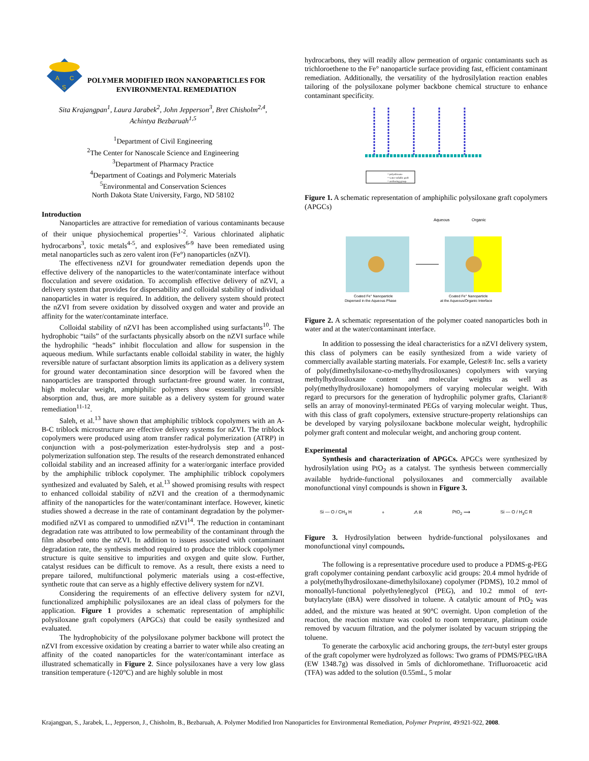A
C
S
POLYMER MODIFIED IRON NANOPARTICLES FOR
ENVIRONMENTAL REMEDIATION
Sita Krajangpan<sup>1</sup>, Laura Jarabek<sup>2</sup>, John Jepperson<sup>3</sup>, Bret Chisholm<sup>2,4</sup>,
Achintya Bezbaruah<sup>1,5</sup>
<sup>1</sup> Department of Civil Engineering
<sup>2</sup> The Center for Nanoscale Science and Engineering
<sup>3</sup> Department of Pharmacy Practice
<sup>4</sup> Department of Coatings and Polymeric Materials
<sup>5</sup> Environmental and Conservation Sciences
North Dakota State University, Fargo, ND 58102
Introduction
Nanoparticles are attractive for remediation of various contaminants because of their unique physiochemical properties<sup>1-2</sup>. Various chlorinated aliphatic hydrocarbons<sup>3</sup>, toxic metals<sup>4-5</sup>, and explosives<sup>6-9</sup> have been remediated using metal nanoparticles such as zero valent iron (Fe°) nanoparticles (nZVI).
The effectiveness nZVI for groundwater remediation depends upon the effective delivery of the nanoparticles to the water/contaminate interface without flocculation and severe oxidation. To accomplish effective delivery of nZVI, a delivery system that provides for dispersability and colloidal stability of individual nanoparticles in water is required. In addition, the delivery system should protect the nZVI from severe oxidation by dissolved oxygen and water and provide an affinity for the water/contaminate interface.
Colloidal stability of nZVI has been accomplished using surfactants<sup>10</sup>. The hydrophobic “tails” of the surfactants physically absorb on the nZVI surface while the hydrophilic “heads” inhibit flocculation and allow for suspension in the aqueous medium. While surfactants enable colloidal stability in water, the highly reversible nature of surfactant absorption limits its application as a delivery system for ground water decontamination since desorption will be favored when the nanoparticles are transported through surfactant-free ground water. In contrast, high molecular weight, amphiphilic polymers show essentially irreversible absorption and, thus, are more suitable as a delivery system for ground water remediation<sup>11-12</sup>.
Saleh, et al.<sup>13</sup> have shown that amphiphilic triblock copolymers with an A-B-C triblock microstructure are effective delivery systems for nZVI. The triblock copolymers were produced using atom transfer radical polymerization (ATRP) in conjunction with a post-polymerization ester-hydrolysis step and a post-polymerization sulfonation step. The results of the research demonstrated enhanced colloidal stability and an increased affinity for a water/organic interface provided by the amphiphilic triblock copolymer. The amphiphilic triblock copolymers synthesized and evaluated by Saleh, et al.<sup>13</sup> showed promising results with respect to enhanced colloidal stability of nZVI and the creation of a thermodynamic affinity of the nanoparticles for the water/contaminant interface. However, kinetic studies showed a decrease in the rate of contaminant degradation by the polymer-modified nZVI as compared to unmodified nZVI<sup>14</sup>. The reduction in contaminant degradation rate was attributed to low permeability of the contaminant through the film absorbed onto the nZVI. In addition to issues associated with contaminant degradation rate, the synthesis method required to produce the triblock copolymer structure is quite sensitive to impurities and oxygen and quite slow. Further, catalyst residues can be difficult to remove. As a result, there exists a need to prepare tailored, multifunctional polymeric materials using a cost-effective, synthetic route that can serve as a highly effective delivery system for nZVI.
Considering the requirements of an effective delivery system for nZVI, functionalized amphiphilic polysiloxanes are an ideal class of polymers for the application. Figure 1 provides a schematic representation of amphiphilic polysiloxane graft copolymers (APGCs) that could be easily synthesized and evaluated.
The hydrophobicity of the polysiloxane polymer backbone will protect the nZVI from excessive oxidation by creating a barrier to water while also creating an affinity of the coated nanoparticles for the water/contaminant interface as illustrated schematically in Figure 2. Since polysiloxanes have a very low glass transition temperature (-120°C) and are highly soluble in most
hydrocarbons, they will readily allow permeation of organic contaminants such as trichloroethene to the Fe° nanoparticle surface providing fast, efficient contaminant remediation. Additionally, the versatility of the hydrosilylation reaction enables tailoring of the polysiloxane polymer backbone chemical structure to enhance contaminant specificity.
= polysiloxane
= water-soluble graft
= anchoring group
Figure 1. A schematic representation of amphiphilic polysiloxane graft copolymers (APGCs)
Aqueous
Organic
Coated Fe° Nanoparticle
Dispersed in the Aqueous Phase
Coated Fe° Nanoparticle
at the Aqueous/Organic Interface
Figure 2. A schematic representation of the polymer coated nanoparticles both in water and at the water/contaminant interface.
In addition to possessing the ideal characteristics for a nZVI delivery system, this class of polymers can be easily synthesized from a wide variety of commercially available starting materials. For example, Gelest® Inc. sells a variety of poly(dimethylsiloxane-co-methylhydrosiloxanes) copolymers with varying methylhydrosiloxane content and molecular weights as well as poly(methylhydrosiloxane) homopolymers of varying molecular weight. With regard to precursors for the generation of hydrophilic polymer grafts, Clariant® sells an array of monovinyl-terminated PEGs of varying molecular weight. Thus, with this class of graft copolymers, extensive structure-property relationships can be developed by varying polysiloxane backbone molecular weight, hydrophilic polymer graft content and molecular weight, and anchoring group content.
Experimental
Synthesis and characterization of APGCs. APGCs were synthesized by hydrosilylation using PtO<sub>2</sub> as a catalyst. The synthesis between commercially available hydride-functional polysiloxanes and commercially available monofunctional vinyl compounds is shown in Figure 3.
Si — O / CH<sub>3</sub> H + ⁄⁄\ R PtO<sub>2</sub> ⟶ Si — O / H<sub>3</sub>C R
Figure 3. Hydrosilylation between hydride-functional polysiloxanes and monofunctional vinyl compounds.
The following is a representative procedure used to produce a PDMS-g-PEG graft copolymer containing pendant carboxylic acid groups: 20.4 mmol hydride of a poly(methylhydrosiloxane-dimethylsiloxane) copolymer (PDMS), 10.2 mmol of monoallyl-functional polyethyleneglycol (PEG), and 10.2 mmol of tert-butylacrylate (tBA) were dissolved in toluene. A catalytic amount of PtO<sub>2</sub> was added, and the mixture was heated at 90°C overnight. Upon completion of the reaction, the reaction mixture was cooled to room temperature, platinum oxide removed by vacuum filtration, and the polymer isolated by vacuum stripping the toluene.
To generate the carboxylic acid anchoring groups, the tert-butyl ester groups of the graft copolymer were hydrolyzed as follows: Two grams of PDMS/PEG/tBA (EW 1348.7g) was dissolved in 5mls of dichloromethane. Trifluoroacetic acid (TFA) was added to the solution (0.55mL, 5 molar
Krajangpan, S., Jarabek, L., Jepperson, J., Chisholm, B., Bezbaruah, A. Polymer Modified Iron Nanoparticles for Environmental Remediation, Polymer Preprint, 49:921-922, 2008.